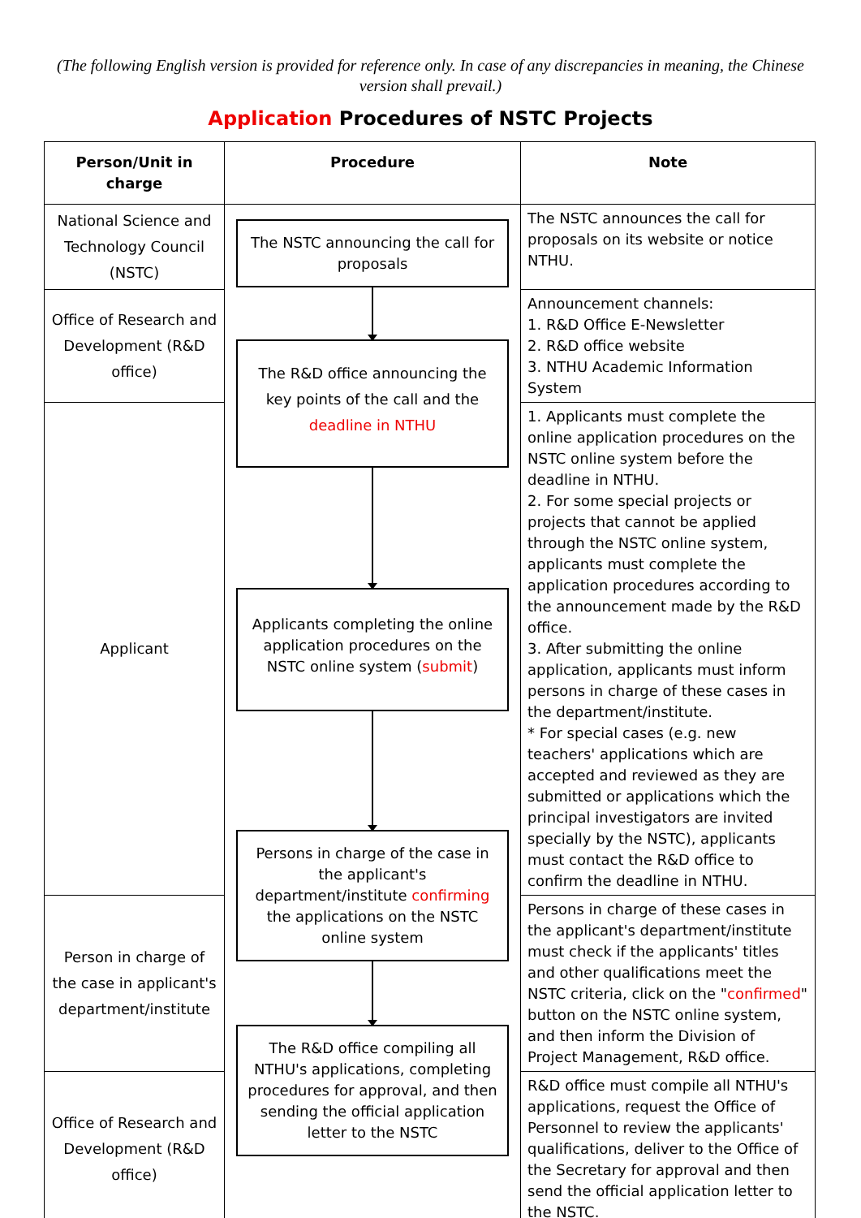(The following English version is provided for reference only. In case of any discrepancies in meaning, the Chinese version shall prevail.)
Application Procedures of NSTC Projects
| Person/Unit in charge | Procedure | Note |
| --- | --- | --- |
| National Science and Technology Council (NSTC) | The NSTC announcing the call for proposals The R&D office announcing the key points of the call and the deadline in NTHU Applicants completing the online application procedures on the NSTC online system ( submit ) Persons in charge of the case in the applicant's department/institute confirming the applications on the NSTC online system The R&D office compiling all NTHU's applications, completing procedures for approval, and then sending the official application letter to the NSTC | The NSTC announces the call for proposals on its website or notice NTHU. |
| Office of Research and Development (R&D office) | | Announcement channels: 1. R&D Office E-Newsletter 2. R&D office website 3. NTHU Academic Information System |
| Applicant | | 1. Applicants must complete the online application procedures on the NSTC online system before the deadline in NTHU. 2. For some special projects or projects that cannot be applied through the NSTC online system, applicants must complete the application procedures according to the announcement made by the R&D office. 3. After submitting the online application, applicants must inform persons in charge of these cases in the department/institute. * For special cases (e.g. new teachers' applications which are accepted and reviewed as they are submitted or applications which the principal investigators are invited specially by the NSTC), applicants must contact the R&D office to confirm the deadline in NTHU. |
| Person in charge of the case in applicant's department/institute | | Persons in charge of these cases in the applicant's department/institute must check if the applicants' titles and other qualifications meet the NSTC criteria, click on the " confirmed " button on the NSTC online system, and then inform the Division of Project Management, R&D office. |
| Office of Research and Development (R&D office) | | R&D office must compile all NTHU's applications, request the Office of Personnel to review the applicants' qualifications, deliver to the Office of the Secretary for approval and then send the official application letter to the NSTC. |